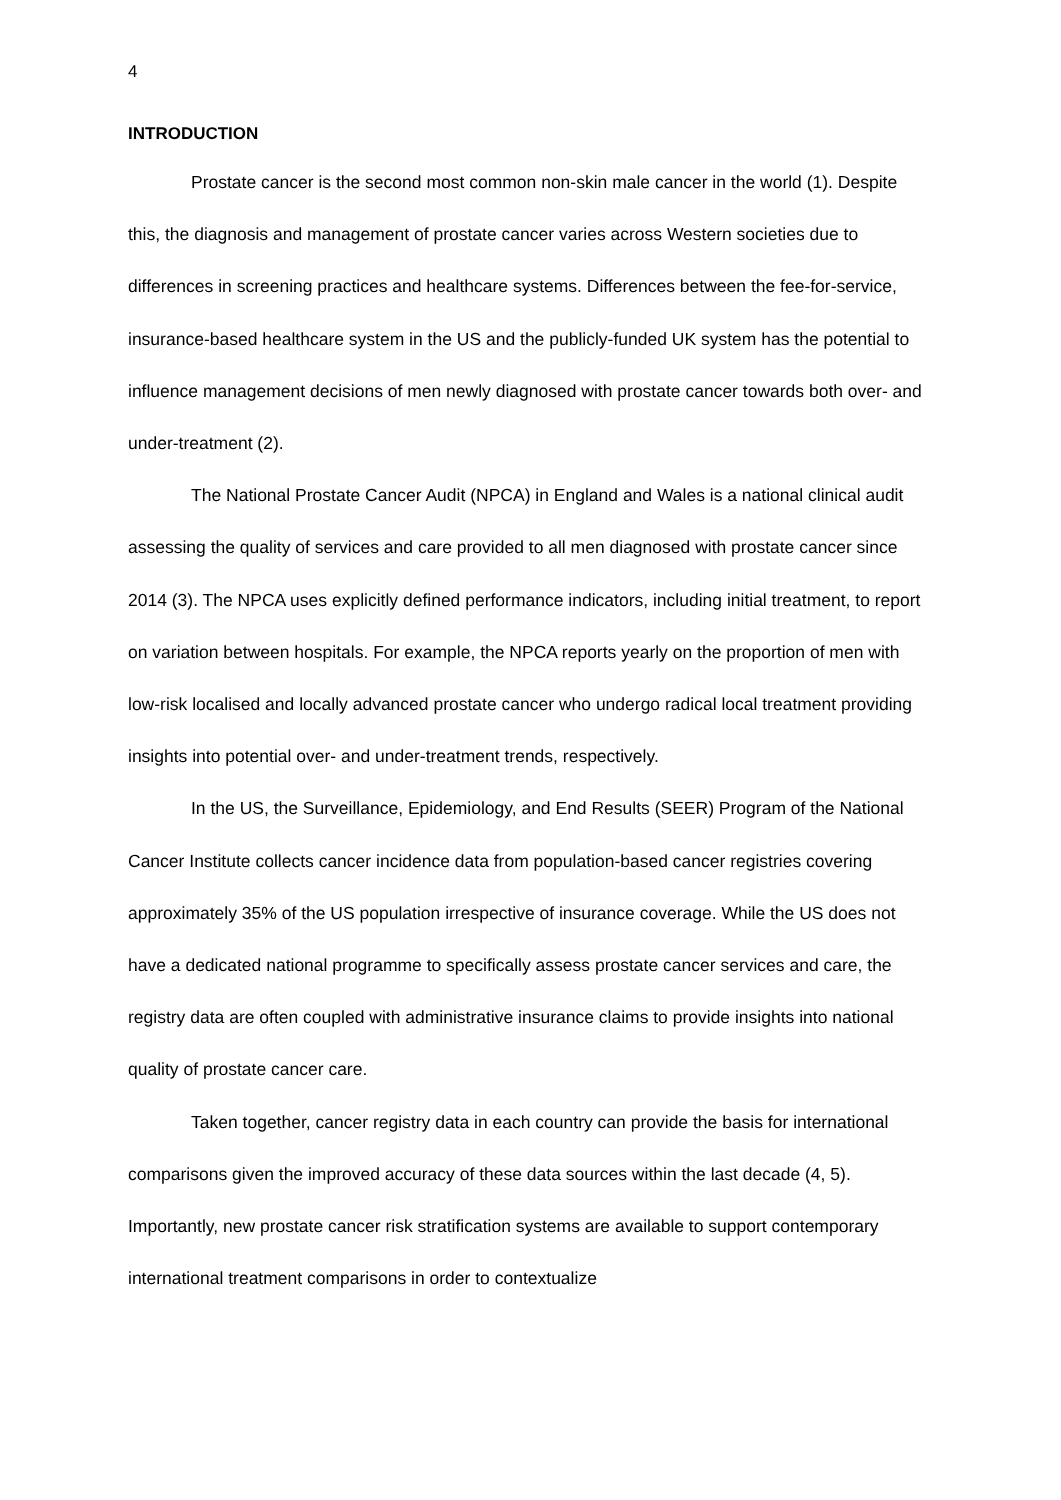4
INTRODUCTION
Prostate cancer is the second most common non-skin male cancer in the world (1). Despite this, the diagnosis and management of prostate cancer varies across Western societies due to differences in screening practices and healthcare systems. Differences between the fee-for-service, insurance-based healthcare system in the US and the publicly-funded UK system has the potential to influence management decisions of men newly diagnosed with prostate cancer towards both over- and under-treatment (2).
The National Prostate Cancer Audit (NPCA) in England and Wales is a national clinical audit assessing the quality of services and care provided to all men diagnosed with prostate cancer since 2014 (3). The NPCA uses explicitly defined performance indicators, including initial treatment, to report on variation between hospitals. For example, the NPCA reports yearly on the proportion of men with low-risk localised and locally advanced prostate cancer who undergo radical local treatment providing insights into potential over- and under-treatment trends, respectively.
In the US, the Surveillance, Epidemiology, and End Results (SEER) Program of the National Cancer Institute collects cancer incidence data from population-based cancer registries covering approximately 35% of the US population irrespective of insurance coverage. While the US does not have a dedicated national programme to specifically assess prostate cancer services and care, the registry data are often coupled with administrative insurance claims to provide insights into national quality of prostate cancer care.
Taken together, cancer registry data in each country can provide the basis for international comparisons given the improved accuracy of these data sources within the last decade (4, 5). Importantly, new prostate cancer risk stratification systems are available to support contemporary international treatment comparisons in order to contextualize